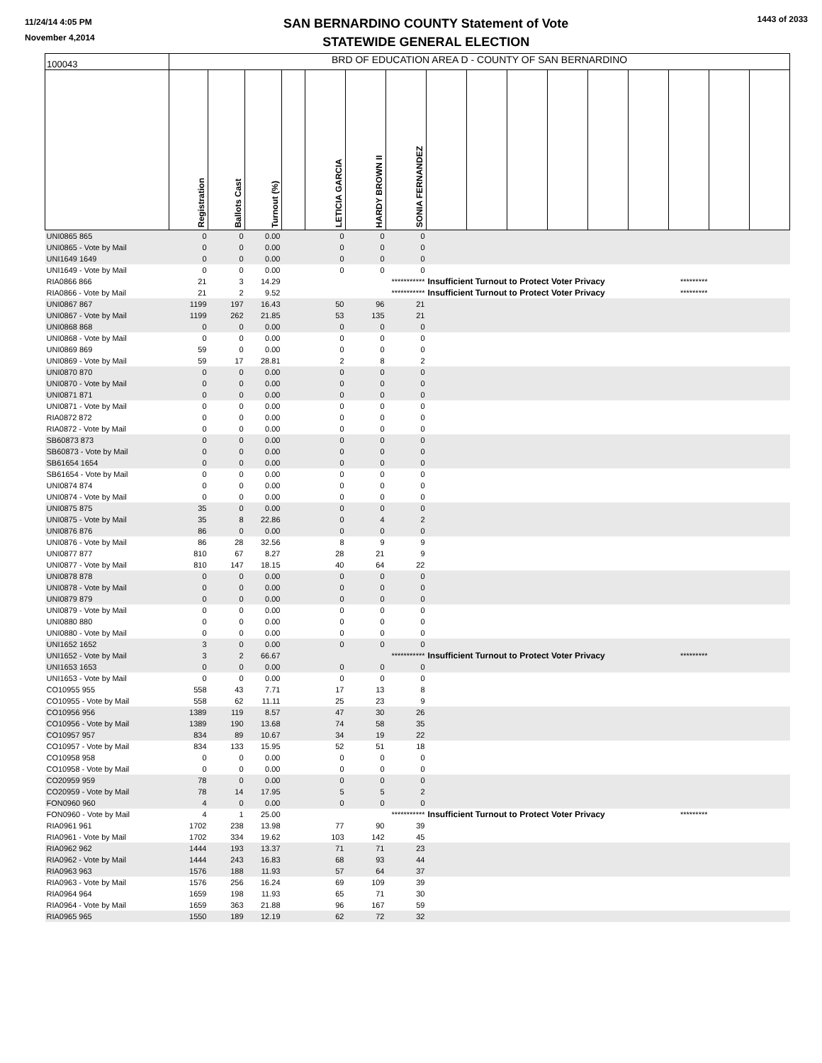11/24/14 4:05 PM
November 4,2014
SAN BERNARDINO COUNTY Statement of Vote
STATEWIDE GENERAL ELECTION
1443 of 2033
| 100043 | BRD OF EDUCATION AREA D - COUNTY OF SAN BERNARDINO | | | | | | | | | | | | | | | |
| | Registration | Ballots Cast | Turnout (%) | | LETICIA GARCIA | HARDY BROWN II | SONIA FERNANDEZ | | | | | | | | | |
| UNI0865 865 | 0 | 0 | 0.00 | | 0 | 0 | 0 | | | | | | | | | |
| UNI0865 - Vote by Mail | 0 | 0 | 0.00 | | 0 | 0 | 0 | | | | | | | | | |
| UNI1649 1649 | 0 | 0 | 0.00 | | 0 | 0 | 0 | | | | | | | | | |
| UNI1649 - Vote by Mail | 0 | 0 | 0.00 | | 0 | 0 | 0 | | | | | | | | | |
| RIA0866 866 | 21 | 3 | 14.29 | | | | *********** | Insufficient Turnout to Protect Voter Privacy | | | | | | ********* | | |
| RIA0866 - Vote by Mail | 21 | 2 | 9.52 | | | | *********** | Insufficient Turnout to Protect Voter Privacy | | | | | | ********* | | |
| UNI0867 867 | 1199 | 197 | 16.43 | | 50 | 96 | 21 | | | | | | | | | |
| UNI0867 - Vote by Mail | 1199 | 262 | 21.85 | | 53 | 135 | 21 | | | | | | | | | |
| UNI0868 868 | 0 | 0 | 0.00 | | 0 | 0 | 0 | | | | | | | | | |
| UNI0868 - Vote by Mail | 0 | 0 | 0.00 | | 0 | 0 | 0 | | | | | | | | | |
| UNI0869 869 | 59 | 0 | 0.00 | | 0 | 0 | 0 | | | | | | | | | |
| UNI0869 - Vote by Mail | 59 | 17 | 28.81 | | 2 | 8 | 2 | | | | | | | | | |
| UNI0870 870 | 0 | 0 | 0.00 | | 0 | 0 | 0 | | | | | | | | | |
| UNI0870 - Vote by Mail | 0 | 0 | 0.00 | | 0 | 0 | 0 | | | | | | | | | |
| UNI0871 871 | 0 | 0 | 0.00 | | 0 | 0 | 0 | | | | | | | | | |
| UNI0871 - Vote by Mail | 0 | 0 | 0.00 | | 0 | 0 | 0 | | | | | | | | | |
| RIA0872 872 | 0 | 0 | 0.00 | | 0 | 0 | 0 | | | | | | | | | |
| RIA0872 - Vote by Mail | 0 | 0 | 0.00 | | 0 | 0 | 0 | | | | | | | | | |
| SB60873 873 | 0 | 0 | 0.00 | | 0 | 0 | 0 | | | | | | | | | |
| SB60873 - Vote by Mail | 0 | 0 | 0.00 | | 0 | 0 | 0 | | | | | | | | | |
| SB61654 1654 | 0 | 0 | 0.00 | | 0 | 0 | 0 | | | | | | | | | |
| SB61654 - Vote by Mail | 0 | 0 | 0.00 | | 0 | 0 | 0 | | | | | | | | | |
| UNI0874 874 | 0 | 0 | 0.00 | | 0 | 0 | 0 | | | | | | | | | |
| UNI0874 - Vote by Mail | 0 | 0 | 0.00 | | 0 | 0 | 0 | | | | | | | | | |
| UNI0875 875 | 35 | 0 | 0.00 | | 0 | 0 | 0 | | | | | | | | | |
| UNI0875 - Vote by Mail | 35 | 8 | 22.86 | | 0 | 4 | 2 | | | | | | | | | |
| UNI0876 876 | 86 | 0 | 0.00 | | 0 | 0 | 0 | | | | | | | | | |
| UNI0876 - Vote by Mail | 86 | 28 | 32.56 | | 8 | 9 | 9 | | | | | | | | | |
| UNI0877 877 | 810 | 67 | 8.27 | | 28 | 21 | 9 | | | | | | | | | |
| UNI0877 - Vote by Mail | 810 | 147 | 18.15 | | 40 | 64 | 22 | | | | | | | | | |
| UNI0878 878 | 0 | 0 | 0.00 | | 0 | 0 | 0 | | | | | | | | | |
| UNI0878 - Vote by Mail | 0 | 0 | 0.00 | | 0 | 0 | 0 | | | | | | | | | |
| UNI0879 879 | 0 | 0 | 0.00 | | 0 | 0 | 0 | | | | | | | | | |
| UNI0879 - Vote by Mail | 0 | 0 | 0.00 | | 0 | 0 | 0 | | | | | | | | | |
| UNI0880 880 | 0 | 0 | 0.00 | | 0 | 0 | 0 | | | | | | | | | |
| UNI0880 - Vote by Mail | 0 | 0 | 0.00 | | 0 | 0 | 0 | | | | | | | | | |
| UNI1652 1652 | 3 | 0 | 0.00 | | 0 | 0 | 0 | | | | | | | | | |
| UNI1652 - Vote by Mail | 3 | 2 | 66.67 | | | | *********** | Insufficient Turnout to Protect Voter Privacy | | | | | | ********* | | |
| UNI1653 1653 | 0 | 0 | 0.00 | | 0 | 0 | 0 | | | | | | | | | |
| UNI1653 - Vote by Mail | 0 | 0 | 0.00 | | 0 | 0 | 0 | | | | | | | | | |
| CO10955 955 | 558 | 43 | 7.71 | | 17 | 13 | 8 | | | | | | | | | |
| CO10955 - Vote by Mail | 558 | 62 | 11.11 | | 25 | 23 | 9 | | | | | | | | | |
| CO10956 956 | 1389 | 119 | 8.57 | | 47 | 30 | 26 | | | | | | | | | |
| CO10956 - Vote by Mail | 1389 | 190 | 13.68 | | 74 | 58 | 35 | | | | | | | | | |
| CO10957 957 | 834 | 89 | 10.67 | | 34 | 19 | 22 | | | | | | | | | |
| CO10957 - Vote by Mail | 834 | 133 | 15.95 | | 52 | 51 | 18 | | | | | | | | | |
| CO10958 958 | 0 | 0 | 0.00 | | 0 | 0 | 0 | | | | | | | | | |
| CO10958 - Vote by Mail | 0 | 0 | 0.00 | | 0 | 0 | 0 | | | | | | | | | |
| CO20959 959 | 78 | 0 | 0.00 | | 0 | 0 | 0 | | | | | | | | | |
| CO20959 - Vote by Mail | 78 | 14 | 17.95 | | 5 | 5 | 2 | | | | | | | | | |
| FON0960 960 | 4 | 0 | 0.00 | | 0 | 0 | 0 | | | | | | | | | |
| FON0960 - Vote by Mail | 4 | 1 | 25.00 | | | | *********** | Insufficient Turnout to Protect Voter Privacy | | | | | | ********* | | |
| RIA0961 961 | 1702 | 238 | 13.98 | | 77 | 90 | 39 | | | | | | | | | |
| RIA0961 - Vote by Mail | 1702 | 334 | 19.62 | | 103 | 142 | 45 | | | | | | | | | |
| RIA0962 962 | 1444 | 193 | 13.37 | | 71 | 71 | 23 | | | | | | | | | |
| RIA0962 - Vote by Mail | 1444 | 243 | 16.83 | | 68 | 93 | 44 | | | | | | | | | |
| RIA0963 963 | 1576 | 188 | 11.93 | | 57 | 64 | 37 | | | | | | | | | |
| RIA0963 - Vote by Mail | 1576 | 256 | 16.24 | | 69 | 109 | 39 | | | | | | | | | |
| RIA0964 964 | 1659 | 198 | 11.93 | | 65 | 71 | 30 | | | | | | | | | |
| RIA0964 - Vote by Mail | 1659 | 363 | 21.88 | | 96 | 167 | 59 | | | | | | | | | |
| RIA0965 965 | 1550 | 189 | 12.19 | | 62 | 72 | 32 | | | | | | | | | |